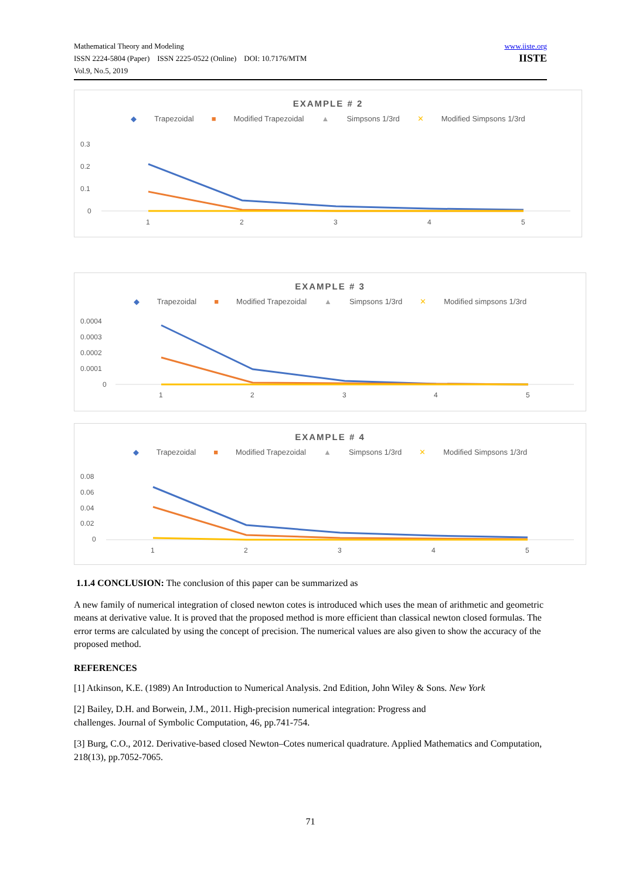Mathematical Theory and Modeling
ISSN 2224-5804 (Paper) ISSN 2225-0522 (Online) DOI: 10.7176/MTM
Vol.9, No.5, 2019
www.iiste.org
IISTE
EXAMPLE # 2
◆ Trapezoidal ■ Modified Trapezoidal ▲ Simpsons 1/3rd ✕ Modified Simpsons 1/3rd
0.3
0.2
0.1
0
1
2
3
4
5
EXAMPLE # 3
◆ Trapezoidal ■ Modified Trapezoidal ▲ Simpsons 1/3rd ✕ Modified simpsons 1/3rd
0.0004
0.0003
0.0002
0.0001
0
1
2
3
4
5
EXAMPLE # 4
◆ Trapezoidal ■ Modified Trapezoidal ▲ Simpsons 1/3rd ✕ Modified Simpsons 1/3rd
0.08
0.06
0.04
0.02
0
1
2
3
4
5
1.1.4 CONCLUSION: The conclusion of this paper can be summarized as
A new family of numerical integration of closed newton cotes is introduced which uses the mean of arithmetic and geometric means at derivative value. It is proved that the proposed method is more efficient than classical newton closed formulas. The error terms are calculated by using the concept of precision. The numerical values are also given to show the accuracy of the proposed method.
REFERENCES
[1] Atkinson, K.E. (1989) An Introduction to Numerical Analysis. 2nd Edition, John Wiley & Sons. New York
[2] Bailey, D.H. and Borwein, J.M., 2011. High-precision numerical integration: Progress and
challenges. Journal of Symbolic Computation, 46, pp.741-754.
[3] Burg, C.O., 2012. Derivative-based closed Newton–Cotes numerical quadrature. Applied Mathematics and Computation, 218(13), pp.7052-7065.
71